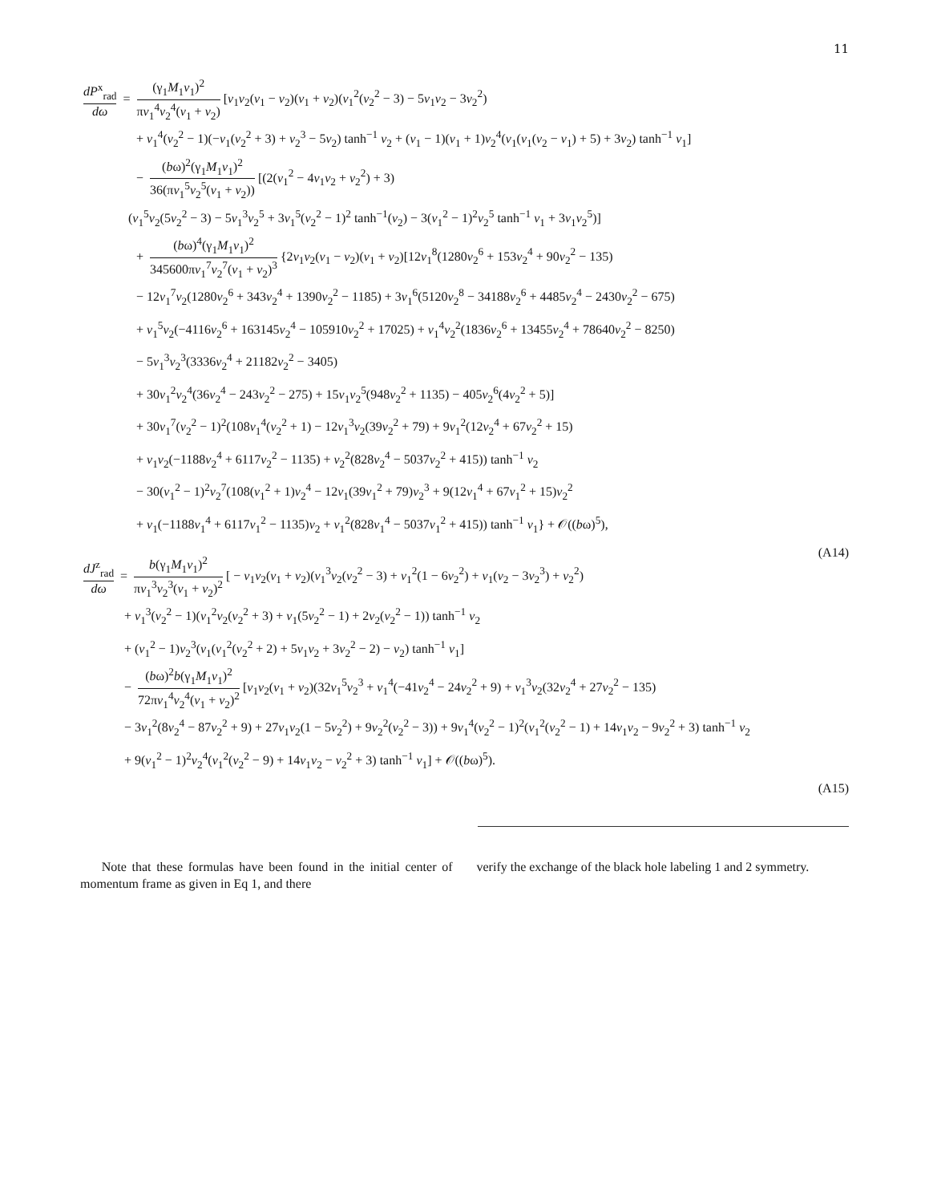11
dP<sup>x</sup><sub>rad</sub> dω = (γ<sub>1</sub>M<sub>1</sub>v<sub>1</sub>)<sup>2</sup> πv<sub>1</sub><sup>4</sup>v<sub>2</sub><sup>4</sup>(v<sub>1</sub> + v<sub>2</sub>) [v<sub>1</sub>v<sub>2</sub>(v<sub>1</sub> − v<sub>2</sub>)(v<sub>1</sub> + v<sub>2</sub>)(v<sub>1</sub><sup>2</sup>(v<sub>2</sub><sup>2</sup> − 3) − 5v<sub>1</sub>v<sub>2</sub> − 3v<sub>2</sub><sup>2</sup>)
+ v<sub>1</sub><sup>4</sup>(v<sub>2</sub><sup>2</sup> − 1)(−v<sub>1</sub>(v<sub>2</sub><sup>2</sup> + 3) + v<sub>2</sub><sup>3</sup> − 5v<sub>2</sub>) tanh<sup>−1</sup> v<sub>2</sub> + (v<sub>1</sub> − 1)(v<sub>1</sub> + 1)v<sub>2</sub><sup>4</sup>(v<sub>1</sub>(v<sub>1</sub>(v<sub>2</sub> − v<sub>1</sub>) + 5) + 3v<sub>2</sub>) tanh<sup>−1</sup> v<sub>1</sub>]
− (bω)<sup>2</sup>(γ<sub>1</sub>M<sub>1</sub>v<sub>1</sub>)<sup>2</sup> 36(πv<sub>1</sub><sup>5</sup>v<sub>2</sub><sup>5</sup>(v<sub>1</sub> + v<sub>2</sub>)) [(2(v<sub>1</sub><sup>2</sup> − 4v<sub>1</sub>v<sub>2</sub> + v<sub>2</sub><sup>2</sup>) + 3)
(v<sub>1</sub><sup>5</sup>v<sub>2</sub>(5v<sub>2</sub><sup>2</sup> − 3) − 5v<sub>1</sub><sup>3</sup>v<sub>2</sub><sup>5</sup> + 3v<sub>1</sub><sup>5</sup>(v<sub>2</sub><sup>2</sup> − 1)<sup>2</sup> tanh<sup>−1</sup>(v<sub>2</sub>) − 3(v<sub>1</sub><sup>2</sup> − 1)<sup>2</sup>v<sub>2</sub><sup>5</sup> tanh<sup>−1</sup> v<sub>1</sub> + 3v<sub>1</sub>v<sub>2</sub><sup>5</sup>)]
+ (bω)<sup>4</sup>(γ<sub>1</sub>M<sub>1</sub>v<sub>1</sub>)<sup>2</sup> 345600πv<sub>1</sub><sup>7</sup>v<sub>2</sub><sup>7</sup>(v<sub>1</sub> + v<sub>2</sub>)<sup>3</sup> {2v<sub>1</sub>v<sub>2</sub>(v<sub>1</sub> − v<sub>2</sub>)(v<sub>1</sub> + v<sub>2</sub>)[12v<sub>1</sub><sup>8</sup>(1280v<sub>2</sub><sup>6</sup> + 153v<sub>2</sub><sup>4</sup> + 90v<sub>2</sub><sup>2</sup> − 135)
− 12v<sub>1</sub><sup>7</sup>v<sub>2</sub>(1280v<sub>2</sub><sup>6</sup> + 343v<sub>2</sub><sup>4</sup> + 1390v<sub>2</sub><sup>2</sup> − 1185) + 3v<sub>1</sub><sup>6</sup>(5120v<sub>2</sub><sup>8</sup> − 34188v<sub>2</sub><sup>6</sup> + 4485v<sub>2</sub><sup>4</sup> − 2430v<sub>2</sub><sup>2</sup> − 675)
+ v<sub>1</sub><sup>5</sup>v<sub>2</sub>(−4116v<sub>2</sub><sup>6</sup> + 163145v<sub>2</sub><sup>4</sup> − 105910v<sub>2</sub><sup>2</sup> + 17025) + v<sub>1</sub><sup>4</sup>v<sub>2</sub><sup>2</sup>(1836v<sub>2</sub><sup>6</sup> + 13455v<sub>2</sub><sup>4</sup> + 78640v<sub>2</sub><sup>2</sup> − 8250)
− 5v<sub>1</sub><sup>3</sup>v<sub>2</sub><sup>3</sup>(3336v<sub>2</sub><sup>4</sup> + 21182v<sub>2</sub><sup>2</sup> − 3405)
+ 30v<sub>1</sub><sup>2</sup>v<sub>2</sub><sup>4</sup>(36v<sub>2</sub><sup>4</sup> − 243v<sub>2</sub><sup>2</sup> − 275) + 15v<sub>1</sub>v<sub>2</sub><sup>5</sup>(948v<sub>2</sub><sup>2</sup> + 1135) − 405v<sub>2</sub><sup>6</sup>(4v<sub>2</sub><sup>2</sup> + 5)]
+ 30v<sub>1</sub><sup>7</sup>(v<sub>2</sub><sup>2</sup> − 1)<sup>2</sup>(108v<sub>1</sub><sup>4</sup>(v<sub>2</sub><sup>2</sup> + 1) − 12v<sub>1</sub><sup>3</sup>v<sub>2</sub>(39v<sub>2</sub><sup>2</sup> + 79) + 9v<sub>1</sub><sup>2</sup>(12v<sub>2</sub><sup>4</sup> + 67v<sub>2</sub><sup>2</sup> + 15)
+ v<sub>1</sub>v<sub>2</sub>(−1188v<sub>2</sub><sup>4</sup> + 6117v<sub>2</sub><sup>2</sup> − 1135) + v<sub>2</sub><sup>2</sup>(828v<sub>2</sub><sup>4</sup> − 5037v<sub>2</sub><sup>2</sup> + 415)) tanh<sup>−1</sup> v<sub>2</sub>
− 30(v<sub>1</sub><sup>2</sup> − 1)<sup>2</sup>v<sub>2</sub><sup>7</sup>(108(v<sub>1</sub><sup>2</sup> + 1)v<sub>2</sub><sup>4</sup> − 12v<sub>1</sub>(39v<sub>1</sub><sup>2</sup> + 79)v<sub>2</sub><sup>3</sup> + 9(12v<sub>1</sub><sup>4</sup> + 67v<sub>1</sub><sup>2</sup> + 15)v<sub>2</sub><sup>2</sup>
+ v<sub>1</sub>(−1188v<sub>1</sub><sup>4</sup> + 6117v<sub>1</sub><sup>2</sup> − 1135)v<sub>2</sub> + v<sub>1</sub><sup>2</sup>(828v<sub>1</sub><sup>4</sup> − 5037v<sub>1</sub><sup>2</sup> + 415)) tanh<sup>−1</sup> v<sub>1</sub>} + 𝒪((bω)<sup>5</sup>),
(A14)
dJ<sup>z</sup><sub>rad</sub> dω = b(γ<sub>1</sub>M<sub>1</sub>v<sub>1</sub>)<sup>2</sup> πv<sub>1</sub><sup>3</sup>v<sub>2</sub><sup>3</sup>(v<sub>1</sub> + v<sub>2</sub>)<sup>2</sup> [ − v<sub>1</sub>v<sub>2</sub>(v<sub>1</sub> + v<sub>2</sub>)(v<sub>1</sub><sup>3</sup>v<sub>2</sub>(v<sub>2</sub><sup>2</sup> − 3) + v<sub>1</sub><sup>2</sup>(1 − 6v<sub>2</sub><sup>2</sup>) + v<sub>1</sub>(v<sub>2</sub> − 3v<sub>2</sub><sup>3</sup>) + v<sub>2</sub><sup>2</sup>)
+ v<sub>1</sub><sup>3</sup>(v<sub>2</sub><sup>2</sup> − 1)(v<sub>1</sub><sup>2</sup>v<sub>2</sub>(v<sub>2</sub><sup>2</sup> + 3) + v<sub>1</sub>(5v<sub>2</sub><sup>2</sup> − 1) + 2v<sub>2</sub>(v<sub>2</sub><sup>2</sup> − 1)) tanh<sup>−1</sup> v<sub>2</sub>
+ (v<sub>1</sub><sup>2</sup> − 1)v<sub>2</sub><sup>3</sup>(v<sub>1</sub>(v<sub>1</sub><sup>2</sup>(v<sub>2</sub><sup>2</sup> + 2) + 5v<sub>1</sub>v<sub>2</sub> + 3v<sub>2</sub><sup>2</sup> − 2) − v<sub>2</sub>) tanh<sup>−1</sup> v<sub>1</sub>]
− (bω)<sup>2</sup>b(γ<sub>1</sub>M<sub>1</sub>v<sub>1</sub>)<sup>2</sup> 72πv<sub>1</sub><sup>4</sup>v<sub>2</sub><sup>4</sup>(v<sub>1</sub> + v<sub>2</sub>)<sup>2</sup> [v<sub>1</sub>v<sub>2</sub>(v<sub>1</sub> + v<sub>2</sub>)(32v<sub>1</sub><sup>5</sup>v<sub>2</sub><sup>3</sup> + v<sub>1</sub><sup>4</sup>(−41v<sub>2</sub><sup>4</sup> − 24v<sub>2</sub><sup>2</sup> + 9) + v<sub>1</sub><sup>3</sup>v<sub>2</sub>(32v<sub>2</sub><sup>4</sup> + 27v<sub>2</sub><sup>2</sup> − 135)
− 3v<sub>1</sub><sup>2</sup>(8v<sub>2</sub><sup>4</sup> − 87v<sub>2</sub><sup>2</sup> + 9) + 27v<sub>1</sub>v<sub>2</sub>(1 − 5v<sub>2</sub><sup>2</sup>) + 9v<sub>2</sub><sup>2</sup>(v<sub>2</sub><sup>2</sup> − 3)) + 9v<sub>1</sub><sup>4</sup>(v<sub>2</sub><sup>2</sup> − 1)<sup>2</sup>(v<sub>1</sub><sup>2</sup>(v<sub>2</sub><sup>2</sup> − 1) + 14v<sub>1</sub>v<sub>2</sub> − 9v<sub>2</sub><sup>2</sup> + 3) tanh<sup>−1</sup> v<sub>2</sub>
+ 9(v<sub>1</sub><sup>2</sup> − 1)<sup>2</sup>v<sub>2</sub><sup>4</sup>(v<sub>1</sub><sup>2</sup>(v<sub>2</sub><sup>2</sup> − 9) + 14v<sub>1</sub>v<sub>2</sub> − v<sub>2</sub><sup>2</sup> + 3) tanh<sup>−1</sup> v<sub>1</sub>] + 𝒪((bω)<sup>5</sup>).
(A15)
Note that these formulas have been found in the initial center of momentum frame as given in Eq 1, and there
verify the exchange of the black hole labeling 1 and 2 symmetry.